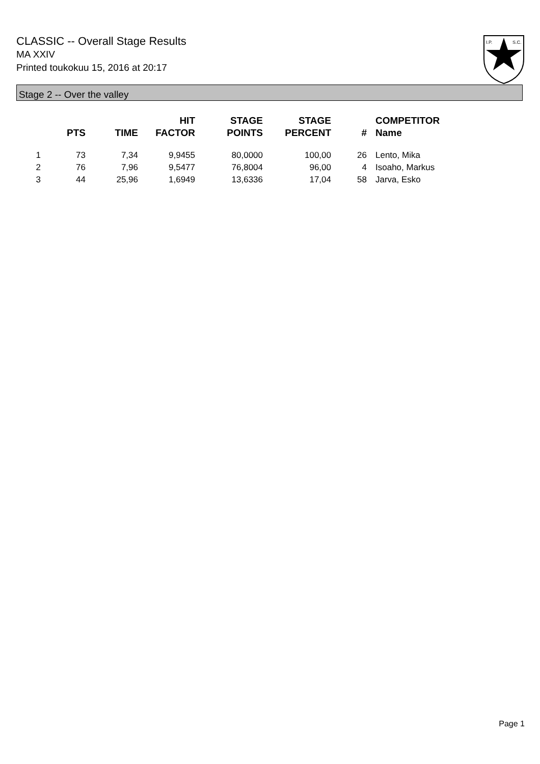CLASSIC -- Overall Stage Results
MA XXIV
Printed toukokuu 15, 2016 at 20:17
I.P.
S.C.
Stage 2 -- Over the valley
| | PTS | TIME | HIT FACTOR | STAGE POINTS | STAGE PERCENT | # | COMPETITOR Name |
| --- | --- | --- | --- | --- | --- | --- | --- |
| 1 | 73 | 7,34 | 9,9455 | 80,0000 | 100,00 | 26 | Lento, Mika |
| 2 | 76 | 7,96 | 9,5477 | 76,8004 | 96,00 | 4 | Isoaho, Markus |
| 3 | 44 | 25,96 | 1,6949 | 13,6336 | 17,04 | 58 | Jarva, Esko |
Page 1